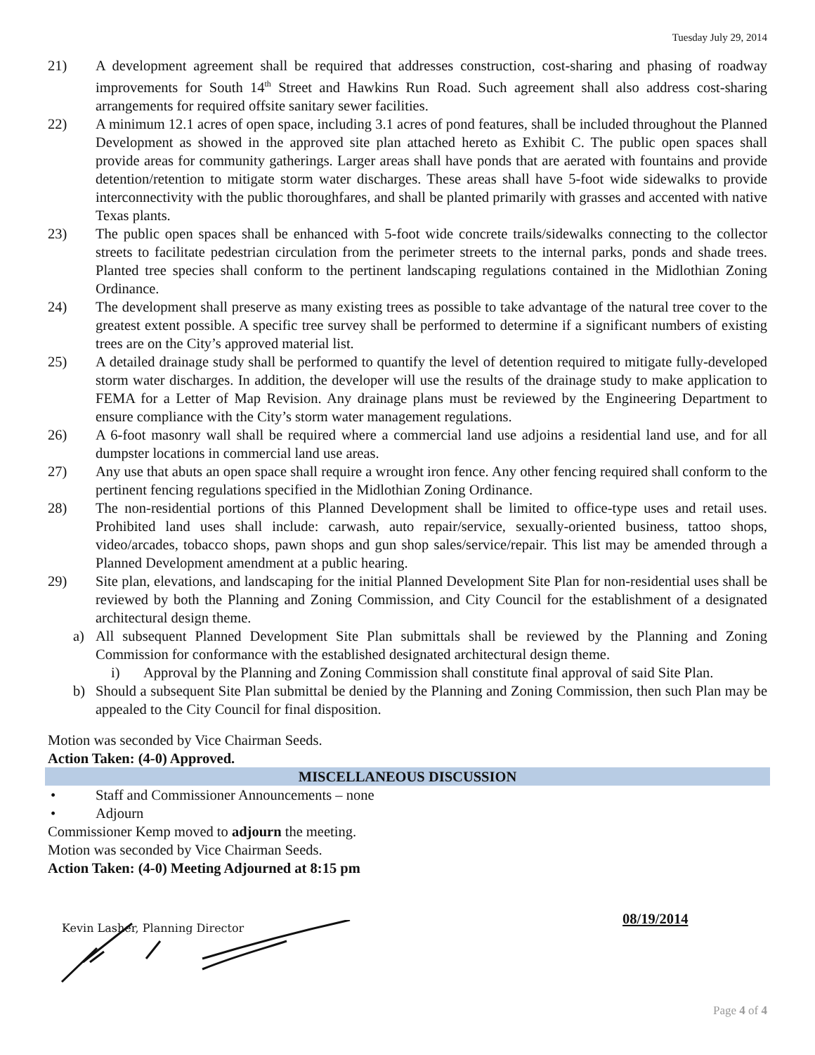Tuesday July 29, 2014
21) A development agreement shall be required that addresses construction, cost-sharing and phasing of roadway improvements for South 14<sup>th</sup> Street and Hawkins Run Road. Such agreement shall also address cost-sharing arrangements for required offsite sanitary sewer facilities.
22) A minimum 12.1 acres of open space, including 3.1 acres of pond features, shall be included throughout the Planned Development as showed in the approved site plan attached hereto as Exhibit C. The public open spaces shall provide areas for community gatherings. Larger areas shall have ponds that are aerated with fountains and provide detention/retention to mitigate storm water discharges. These areas shall have 5-foot wide sidewalks to provide interconnectivity with the public thoroughfares, and shall be planted primarily with grasses and accented with native Texas plants.
23) The public open spaces shall be enhanced with 5-foot wide concrete trails/sidewalks connecting to the collector streets to facilitate pedestrian circulation from the perimeter streets to the internal parks, ponds and shade trees. Planted tree species shall conform to the pertinent landscaping regulations contained in the Midlothian Zoning Ordinance.
24) The development shall preserve as many existing trees as possible to take advantage of the natural tree cover to the greatest extent possible. A specific tree survey shall be performed to determine if a significant numbers of existing trees are on the City’s approved material list.
25) A detailed drainage study shall be performed to quantify the level of detention required to mitigate fully-developed storm water discharges. In addition, the developer will use the results of the drainage study to make application to FEMA for a Letter of Map Revision. Any drainage plans must be reviewed by the Engineering Department to ensure compliance with the City’s storm water management regulations.
26) A 6-foot masonry wall shall be required where a commercial land use adjoins a residential land use, and for all dumpster locations in commercial land use areas.
27) Any use that abuts an open space shall require a wrought iron fence. Any other fencing required shall conform to the pertinent fencing regulations specified in the Midlothian Zoning Ordinance.
28) The non-residential portions of this Planned Development shall be limited to office-type uses and retail uses. Prohibited land uses shall include: carwash, auto repair/service, sexually-oriented business, tattoo shops, video/arcades, tobacco shops, pawn shops and gun shop sales/service/repair. This list may be amended through a Planned Development amendment at a public hearing.
29) Site plan, elevations, and landscaping for the initial Planned Development Site Plan for non-residential uses shall be reviewed by both the Planning and Zoning Commission, and City Council for the establishment of a designated architectural design theme.
a) All subsequent Planned Development Site Plan submittals shall be reviewed by the Planning and Zoning Commission for conformance with the established designated architectural design theme.
i) Approval by the Planning and Zoning Commission shall constitute final approval of said Site Plan.
b) Should a subsequent Site Plan submittal be denied by the Planning and Zoning Commission, then such Plan may be appealed to the City Council for final disposition.
Motion was seconded by Vice Chairman Seeds.
Action Taken: (4-0) Approved.
MISCELLANEOUS DISCUSSION
• Staff and Commissioner Announcements – none
• Adjourn
Commissioner Kemp moved to adjourn the meeting.
Motion was seconded by Vice Chairman Seeds.
Action Taken: (4-0) Meeting Adjourned at 8:15 pm
08/19/2014
Kevin Lasher, Planning Director
Page 4 of 4